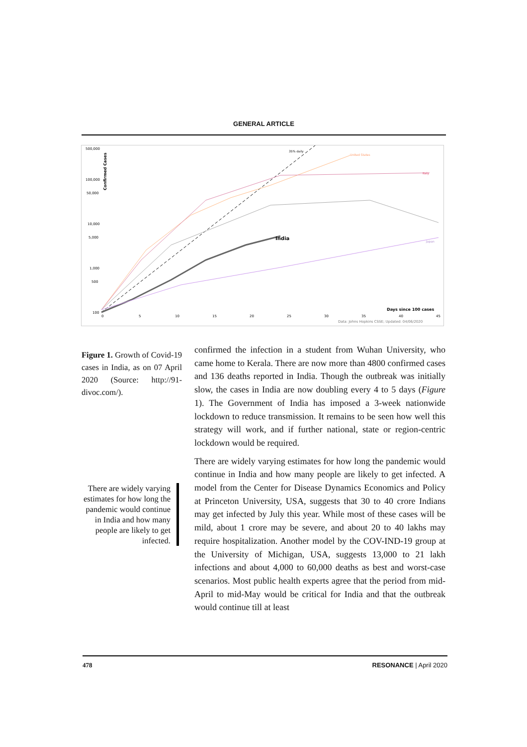GENERAL ARTICLE
500,000
100,000
50,000
10,000
5,000
1,000
500
100
Confirmed Cases
35% daily
India
United States
Italy
Japan
0
5
10
15
20
25
30
35
40
45
Days since 100 cases
Data: Johns Hopkins CSSE; Updated: 04/06/2020
Figure 1. Growth of Covid-19 cases in India, as on 07 April 2020 (Source: http://91-divoc.com/).
There are widely varying estimates for how long the pandemic would continue in India and how many people are likely to get infected.
confirmed the infection in a student from Wuhan University, who came home to Kerala. There are now more than 4800 confirmed cases and 136 deaths reported in India. Though the outbreak was initially slow, the cases in India are now doubling every 4 to 5 days (Figure 1). The Government of India has imposed a 3-week nationwide lockdown to reduce transmission. It remains to be seen how well this strategy will work, and if further national, state or region-centric lockdown would be required.
There are widely varying estimates for how long the pandemic would continue in India and how many people are likely to get infected. A model from the Center for Disease Dynamics Economics and Policy at Princeton University, USA, suggests that 30 to 40 crore Indians may get infected by July this year. While most of these cases will be mild, about 1 crore may be severe, and about 20 to 40 lakhs may require hospitalization. Another model by the COV-IND-19 group at the University of Michigan, USA, suggests 13,000 to 21 lakh infections and about 4,000 to 60,000 deaths as best and worst-case scenarios. Most public health experts agree that the period from mid-April to mid-May would be critical for India and that the outbreak would continue till at least
478 RESONANCE | April 2020